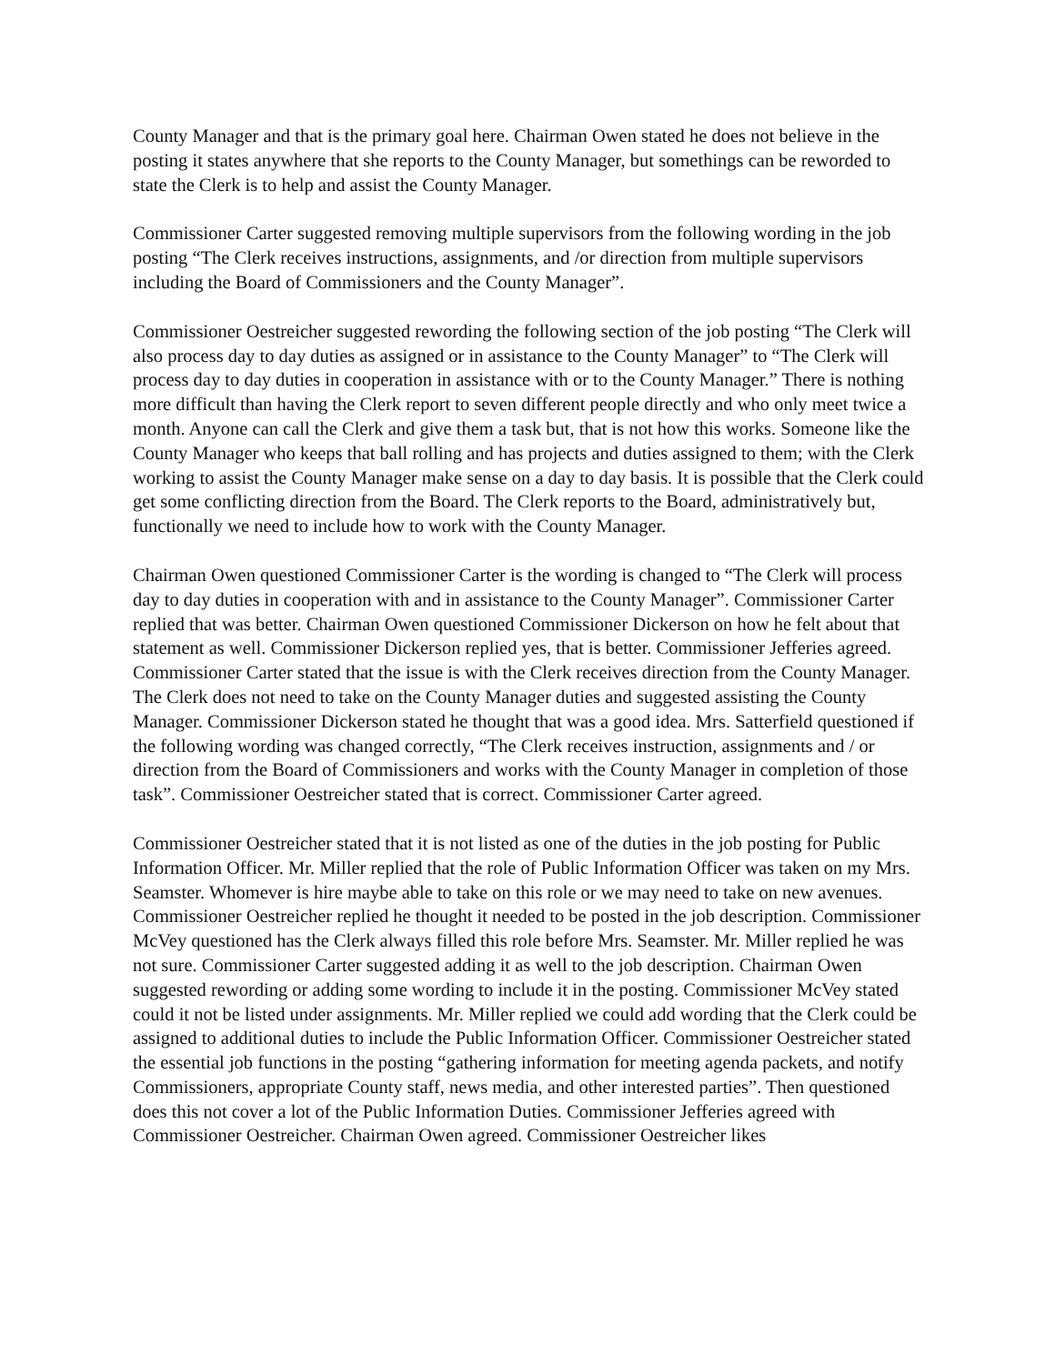County Manager and that is the primary goal here. Chairman Owen stated he does not believe in the posting it states anywhere that she reports to the County Manager, but somethings can be reworded to state the Clerk is to help and assist the County Manager.
Commissioner Carter suggested removing multiple supervisors from the following wording in the job posting “The Clerk receives instructions, assignments, and /or direction from multiple supervisors including the Board of Commissioners and the County Manager”.
Commissioner Oestreicher suggested rewording the following section of the job posting “The Clerk will also process day to day duties as assigned or in assistance to the County Manager” to “The Clerk will process day to day duties in cooperation in assistance with or to the County Manager.” There is nothing more difficult than having the Clerk report to seven different people directly and who only meet twice a month. Anyone can call the Clerk and give them a task but, that is not how this works. Someone like the County Manager who keeps that ball rolling and has projects and duties assigned to them; with the Clerk working to assist the County Manager make sense on a day to day basis. It is possible that the Clerk could get some conflicting direction from the Board. The Clerk reports to the Board, administratively but, functionally we need to include how to work with the County Manager.
Chairman Owen questioned Commissioner Carter is the wording is changed to “The Clerk will process day to day duties in cooperation with and in assistance to the County Manager”. Commissioner Carter replied that was better. Chairman Owen questioned Commissioner Dickerson on how he felt about that statement as well. Commissioner Dickerson replied yes, that is better. Commissioner Jefferies agreed. Commissioner Carter stated that the issue is with the Clerk receives direction from the County Manager. The Clerk does not need to take on the County Manager duties and suggested assisting the County Manager. Commissioner Dickerson stated he thought that was a good idea. Mrs. Satterfield questioned if the following wording was changed correctly, “The Clerk receives instruction, assignments and / or direction from the Board of Commissioners and works with the County Manager in completion of those task”. Commissioner Oestreicher stated that is correct. Commissioner Carter agreed.
Commissioner Oestreicher stated that it is not listed as one of the duties in the job posting for Public Information Officer. Mr. Miller replied that the role of Public Information Officer was taken on my Mrs. Seamster. Whomever is hire maybe able to take on this role or we may need to take on new avenues. Commissioner Oestreicher replied he thought it needed to be posted in the job description. Commissioner McVey questioned has the Clerk always filled this role before Mrs. Seamster. Mr. Miller replied he was not sure. Commissioner Carter suggested adding it as well to the job description. Chairman Owen suggested rewording or adding some wording to include it in the posting. Commissioner McVey stated could it not be listed under assignments. Mr. Miller replied we could add wording that the Clerk could be assigned to additional duties to include the Public Information Officer. Commissioner Oestreicher stated the essential job functions in the posting “gathering information for meeting agenda packets, and notify Commissioners, appropriate County staff, news media, and other interested parties”. Then questioned does this not cover a lot of the Public Information Duties. Commissioner Jefferies agreed with Commissioner Oestreicher. Chairman Owen agreed. Commissioner Oestreicher likes